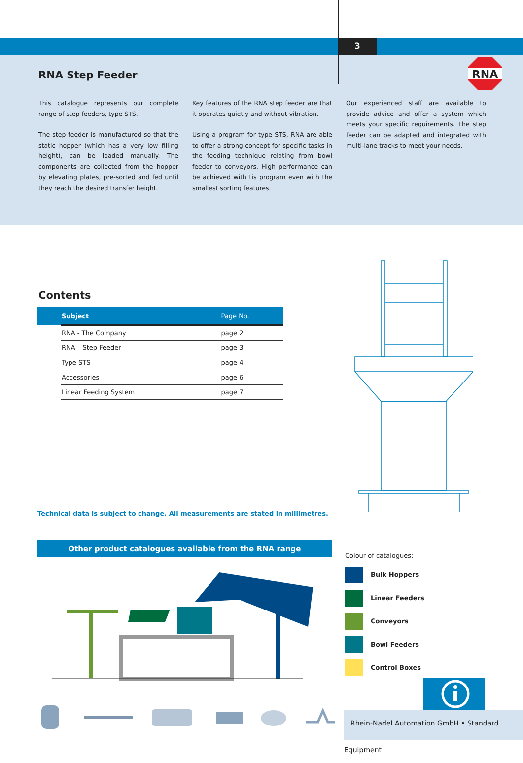3
RNA
RNA Step Feeder
This catalogue represents our complete range of step feeders, type STS.
The step feeder is manufactured so that the static hopper (which has a very low filling height), can be loaded manually. The components are collected from the hopper by elevating plates, pre-sorted and fed until they reach the desired transfer height.
Key features of the RNA step feeder are that it operates quietly and without vibration.
Using a program for type STS, RNA are able to offer a strong concept for specific tasks in the feeding technique relating from bowl feeder to conveyors. High performance can be achieved with tis program even with the smallest sorting features.
Our experienced staff are available to provide advice and offer a system which meets your specific requirements. The step feeder can be adapted and integrated with multi-lane tracks to meet your needs.
Contents
| | Subject | Page No. |
| --- | --- | --- |
| | RNA - The Company | page 2 |
| | RNA – Step Feeder | page 3 |
| | Type STS | page 4 |
| | Accessories | page 6 |
| | Linear Feeding System | page 7 |
Technical data is subject to change. All measurements are stated in millimetres.
Other product catalogues available from the RNA range
Colour of catalogues:
Bulk Hoppers
Linear Feeders
Conveyors
Bowl Feeders
Control Boxes
Rhein-Nadel Automation GmbH • Standard Equipment